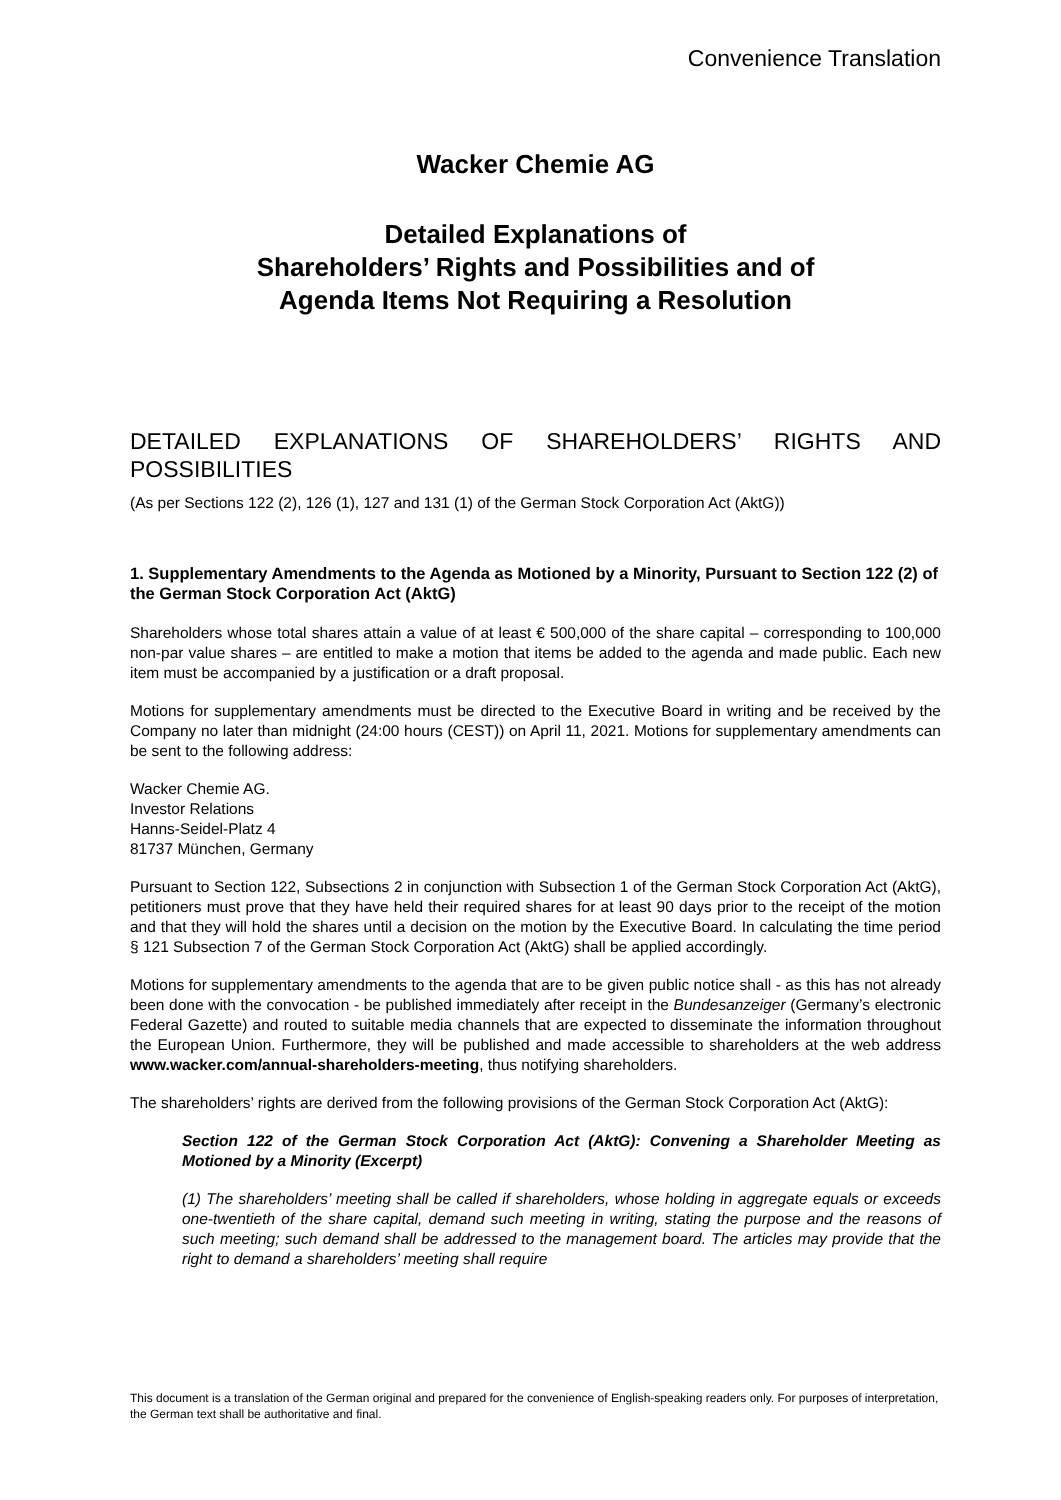Convenience Translation
Wacker Chemie AG
Detailed Explanations of
Shareholders’ Rights and Possibilities and of
Agenda Items Not Requiring a Resolution
DETAILED EXPLANATIONS OF SHAREHOLDERS’ RIGHTS AND POSSIBILITIES
(As per Sections 122 (2), 126 (1), 127 and 131 (1) of the German Stock Corporation Act (AktG))
1. Supplementary Amendments to the Agenda as Motioned by a Minority, Pursuant to Section 122 (2) of the German Stock Corporation Act (AktG)
Shareholders whose total shares attain a value of at least € 500,000 of the share capital – corresponding to 100,000 non-par value shares – are entitled to make a motion that items be added to the agenda and made public. Each new item must be accompanied by a justification or a draft proposal.
Motions for supplementary amendments must be directed to the Executive Board in writing and be received by the Company no later than midnight (24:00 hours (CEST)) on April 11, 2021. Motions for supplementary amendments can be sent to the following address:
Wacker Chemie AG.
Investor Relations
Hanns-Seidel-Platz 4
81737 München, Germany
Pursuant to Section 122, Subsections 2 in conjunction with Subsection 1 of the German Stock Corporation Act (AktG), petitioners must prove that they have held their required shares for at least 90 days prior to the receipt of the motion and that they will hold the shares until a decision on the motion by the Executive Board. In calculating the time period § 121 Subsection 7 of the German Stock Corporation Act (AktG) shall be applied accordingly.
Motions for supplementary amendments to the agenda that are to be given public notice shall - as this has not already been done with the convocation - be published immediately after receipt in the Bundesanzeiger (Germany’s electronic Federal Gazette) and routed to suitable media channels that are expected to disseminate the information throughout the European Union. Furthermore, they will be published and made accessible to shareholders at the web address www.wacker.com/annual-shareholders-meeting, thus notifying shareholders.
The shareholders’ rights are derived from the following provisions of the German Stock Corporation Act (AktG):
Section 122 of the German Stock Corporation Act (AktG): Convening a Shareholder Meeting as Motioned by a Minority (Excerpt)
(1) The shareholders’ meeting shall be called if shareholders, whose holding in aggregate equals or exceeds one-twentieth of the share capital, demand such meeting in writing, stating the purpose and the reasons of such meeting; such demand shall be addressed to the management board. The articles may provide that the right to demand a shareholders’ meeting shall require
This document is a translation of the German original and prepared for the convenience of English-speaking readers only. For purposes of interpretation, the German text shall be authoritative and final.